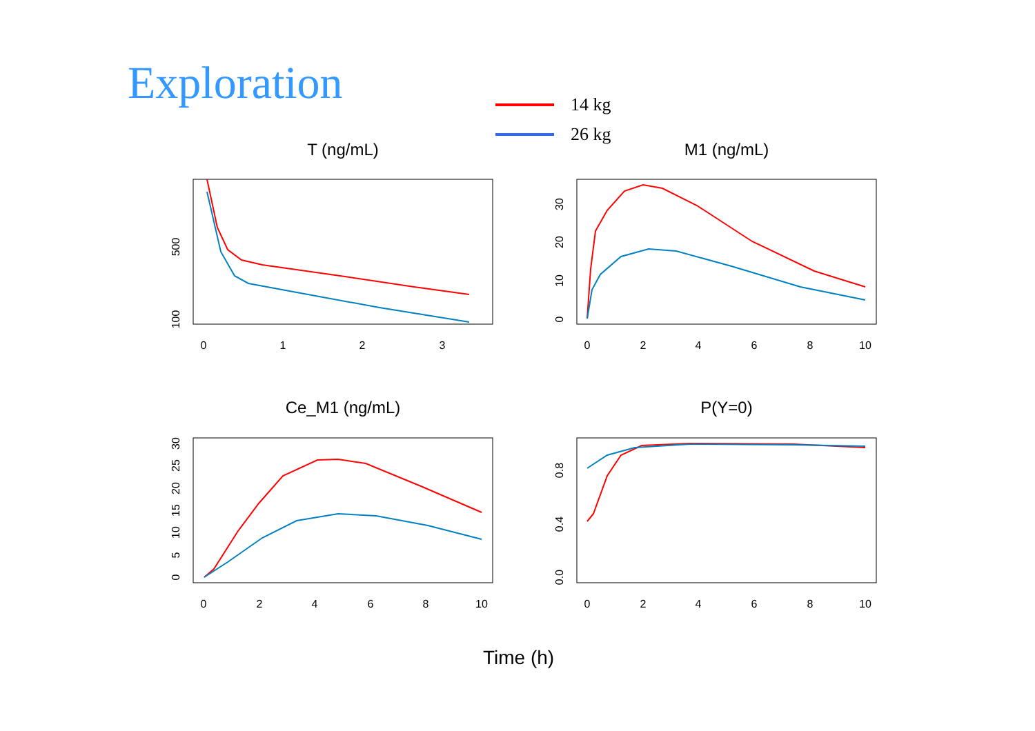Exploration
14 kg
26 kg
T (ng/mL)
M1 (ng/mL)
Ce_M1 (ng/mL)
P(Y=0)
0
1
2
3
0
2
4
6
8
10
0
2
4
6
8
10
0
2
4
6
8
10
100
500
0
10
20
30
0
5
10
15
20
25
30
0.0
0.4
0.8
Time (h)